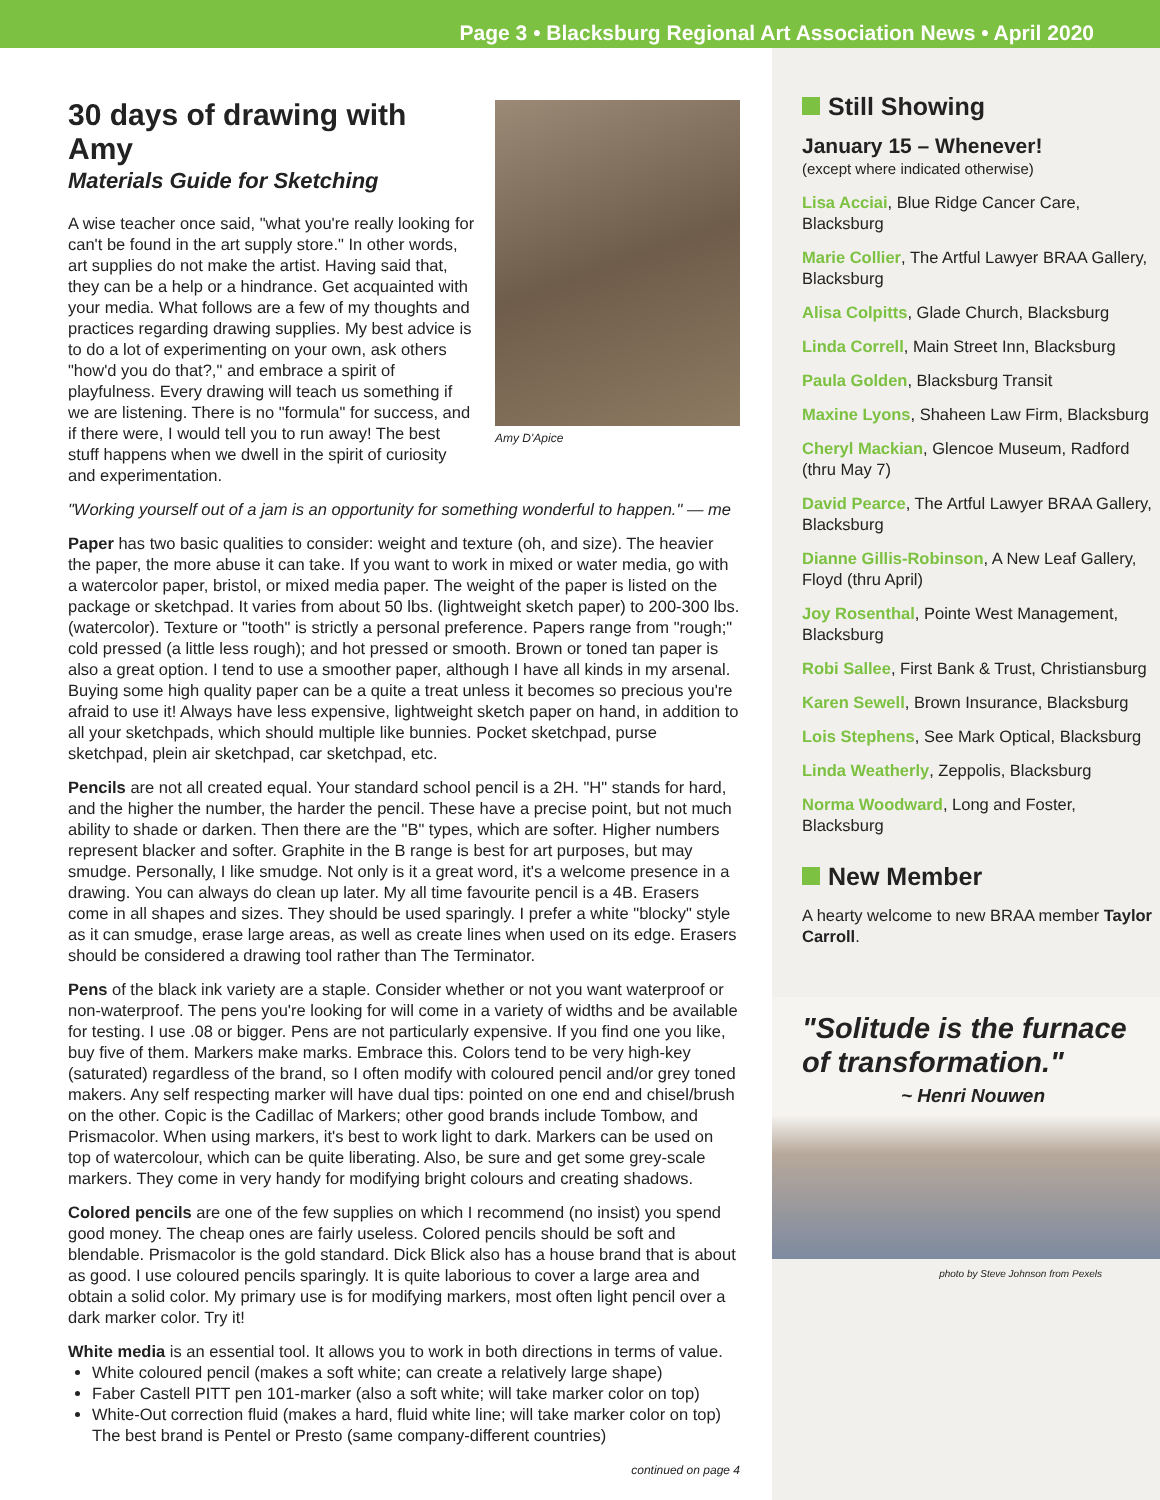Page 3 • Blacksburg Regional Art Association News • April 2020
Amy D'Apice
30 days of drawing with Amy
Materials Guide for Sketching
A wise teacher once said, "what you're really looking for can't be found in the art supply store." In other words, art supplies do not make the artist. Having said that, they can be a help or a hindrance. Get acquainted with your media. What follows are a few of my thoughts and practices regarding drawing supplies. My best advice is to do a lot of experimenting on your own, ask others "how'd you do that?," and embrace a spirit of playfulness. Every drawing will teach us something if we are listening. There is no "formula" for success, and if there were, I would tell you to run away! The best stuff happens when we dwell in the spirit of curiosity and experimentation.
"Working yourself out of a jam is an opportunity for something wonderful to happen." — me
Paper has two basic qualities to consider: weight and texture (oh, and size). The heavier the paper, the more abuse it can take. If you want to work in mixed or water media, go with a watercolor paper, bristol, or mixed media paper. The weight of the paper is listed on the package or sketchpad. It varies from about 50 lbs. (lightweight sketch paper) to 200-300 lbs. (watercolor). Texture or "tooth" is strictly a personal preference. Papers range from "rough;" cold pressed (a little less rough); and hot pressed or smooth. Brown or toned tan paper is also a great option. I tend to use a smoother paper, although I have all kinds in my arsenal. Buying some high quality paper can be a quite a treat unless it becomes so precious you're afraid to use it! Always have less expensive, lightweight sketch paper on hand, in addition to all your sketchpads, which should multiple like bunnies. Pocket sketchpad, purse sketchpad, plein air sketchpad, car sketchpad, etc.
Pencils are not all created equal. Your standard school pencil is a 2H. "H" stands for hard, and the higher the number, the harder the pencil. These have a precise point, but not much ability to shade or darken. Then there are the "B" types, which are softer. Higher numbers represent blacker and softer. Graphite in the B range is best for art purposes, but may smudge. Personally, I like smudge. Not only is it a great word, it's a welcome presence in a drawing. You can always do clean up later. My all time favourite pencil is a 4B. Erasers come in all shapes and sizes. They should be used sparingly. I prefer a white "blocky" style as it can smudge, erase large areas, as well as create lines when used on its edge. Erasers should be considered a drawing tool rather than The Terminator.
Pens of the black ink variety are a staple. Consider whether or not you want waterproof or non-waterproof. The pens you're looking for will come in a variety of widths and be available for testing. I use .08 or bigger. Pens are not particularly expensive. If you find one you like, buy five of them. Markers make marks. Embrace this. Colors tend to be very high-key (saturated) regardless of the brand, so I often modify with coloured pencil and/or grey toned makers. Any self respecting marker will have dual tips: pointed on one end and chisel/brush on the other. Copic is the Cadillac of Markers; other good brands include Tombow, and Prismacolor. When using markers, it's best to work light to dark. Markers can be used on top of watercolour, which can be quite liberating. Also, be sure and get some grey-scale markers. They come in very handy for modifying bright colours and creating shadows.
Colored pencils are one of the few supplies on which I recommend (no insist) you spend good money. The cheap ones are fairly useless. Colored pencils should be soft and blendable. Prismacolor is the gold standard. Dick Blick also has a house brand that is about as good. I use coloured pencils sparingly. It is quite laborious to cover a large area and obtain a solid color. My primary use is for modifying markers, most often light pencil over a dark marker color. Try it!
White media is an essential tool. It allows you to work in both directions in terms of value.
White coloured pencil (makes a soft white; can create a relatively large shape)
Faber Castell PITT pen 101-marker (also a soft white; will take marker color on top)
White-Out correction fluid (makes a hard, fluid white line; will take marker color on top) The best brand is Pentel or Presto (same company-different countries)
continued on page 4
Still Showing
January 15 – Whenever!
(except where indicated otherwise)
Lisa Acciai, Blue Ridge Cancer Care, Blacksburg
Marie Collier, The Artful Lawyer BRAA Gallery, Blacksburg
Alisa Colpitts, Glade Church, Blacksburg
Linda Correll, Main Street Inn, Blacksburg
Paula Golden, Blacksburg Transit
Maxine Lyons, Shaheen Law Firm, Blacksburg
Cheryl Mackian, Glencoe Museum, Radford (thru May 7)
David Pearce, The Artful Lawyer BRAA Gallery, Blacksburg
Dianne Gillis-Robinson, A New Leaf Gallery, Floyd (thru April)
Joy Rosenthal, Pointe West Management, Blacksburg
Robi Sallee, First Bank & Trust, Christiansburg
Karen Sewell, Brown Insurance, Blacksburg
Lois Stephens, See Mark Optical, Blacksburg
Linda Weatherly, Zeppolis, Blacksburg
Norma Woodward, Long and Foster, Blacksburg
New Member
A hearty welcome to new BRAA member Taylor Carroll.
"Solitude is the furnace of transformation."
~ Henri Nouwen
photo by Steve Johnson from Pexels